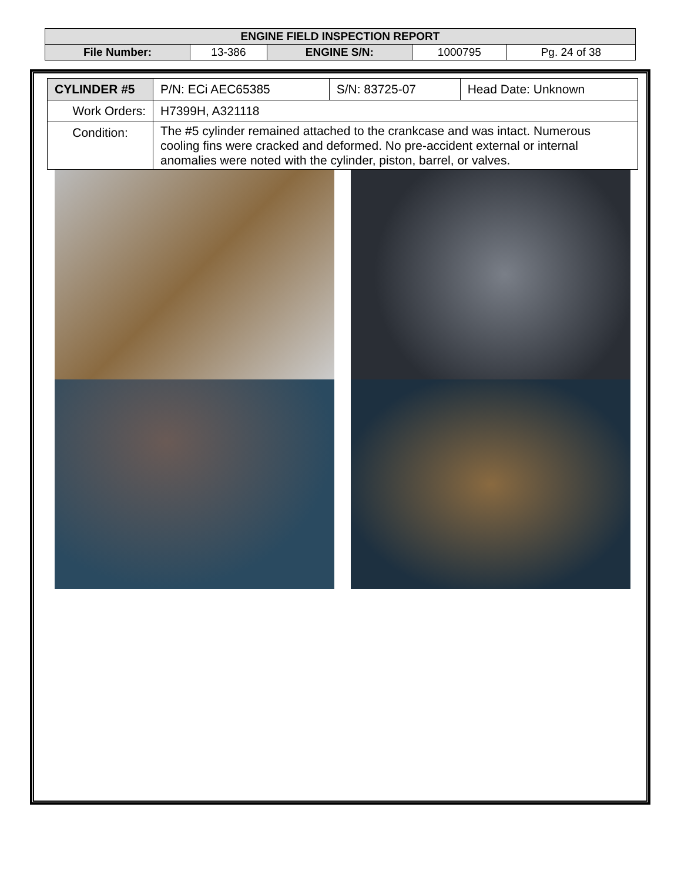| ENGINE FIELD INSPECTION REPORT | | | | |
| File Number: | 13-386 | ENGINE S/N: | 1000795 | Pg. 24 of 38 |
| CYLINDER #5 | P/N: ECi AEC65385 | S/N: 83725-07 | Head Date: Unknown |
| Work Orders: | H7399H, A321118 | | |
| Condition: | The #5 cylinder remained attached to the crankcase and was intact. Numerous cooling fins were cracked and deformed. No pre-accident external or internal anomalies were noted with the cylinder, piston, barrel, or valves. | | |